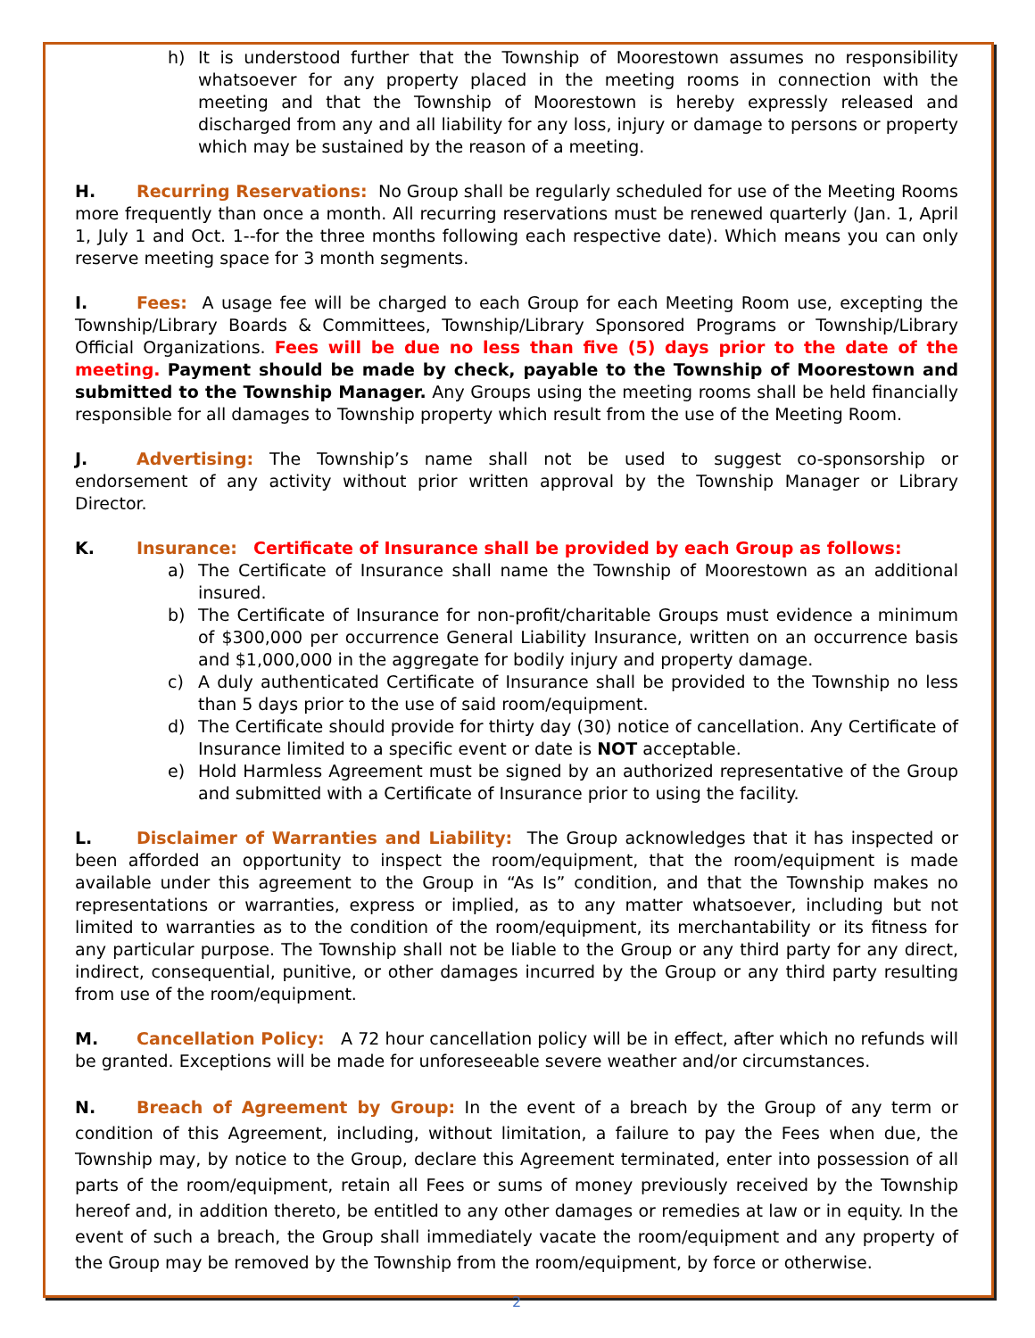h) It is understood further that the Township of Moorestown assumes no responsibility whatsoever for any property placed in the meeting rooms in connection with the meeting and that the Township of Moorestown is hereby expressly released and discharged from any and all liability for any loss, injury or damage to persons or property which may be sustained by the reason of a meeting.
H. Recurring Reservations: No Group shall be regularly scheduled for use of the Meeting Rooms more frequently than once a month. All recurring reservations must be renewed quarterly (Jan. 1, April 1, July 1 and Oct. 1--for the three months following each respective date). Which means you can only reserve meeting space for 3 month segments.
I. Fees: A usage fee will be charged to each Group for each Meeting Room use, excepting the Township/Library Boards & Committees, Township/Library Sponsored Programs or Township/Library Official Organizations. Fees will be due no less than five (5) days prior to the date of the meeting. Payment should be made by check, payable to the Township of Moorestown and submitted to the Township Manager. Any Groups using the meeting rooms shall be held financially responsible for all damages to Township property which result from the use of the Meeting Room.
J. Advertising: The Township’s name shall not be used to suggest co-sponsorship or endorsement of any activity without prior written approval by the Township Manager or Library Director.
K. Insurance: Certificate of Insurance shall be provided by each Group as follows:
a) The Certificate of Insurance shall name the Township of Moorestown as an additional insured.
b) The Certificate of Insurance for non-profit/charitable Groups must evidence a minimum of $300,000 per occurrence General Liability Insurance, written on an occurrence basis and $1,000,000 in the aggregate for bodily injury and property damage.
c) A duly authenticated Certificate of Insurance shall be provided to the Township no less than 5 days prior to the use of said room/equipment.
d) The Certificate should provide for thirty day (30) notice of cancellation. Any Certificate of Insurance limited to a specific event or date is NOT acceptable.
e) Hold Harmless Agreement must be signed by an authorized representative of the Group and submitted with a Certificate of Insurance prior to using the facility.
L. Disclaimer of Warranties and Liability: The Group acknowledges that it has inspected or been afforded an opportunity to inspect the room/equipment, that the room/equipment is made available under this agreement to the Group in “As Is” condition, and that the Township makes no representations or warranties, express or implied, as to any matter whatsoever, including but not limited to warranties as to the condition of the room/equipment, its merchantability or its fitness for any particular purpose. The Township shall not be liable to the Group or any third party for any direct, indirect, consequential, punitive, or other damages incurred by the Group or any third party resulting from use of the room/equipment.
M. Cancellation Policy: A 72 hour cancellation policy will be in effect, after which no refunds will be granted. Exceptions will be made for unforeseeable severe weather and/or circumstances.
N. Breach of Agreement by Group: In the event of a breach by the Group of any term or condition of this Agreement, including, without limitation, a failure to pay the Fees when due, the Township may, by notice to the Group, declare this Agreement terminated, enter into possession of all parts of the room/equipment, retain all Fees or sums of money previously received by the Township hereof and, in addition thereto, be entitled to any other damages or remedies at law or in equity. In the event of such a breach, the Group shall immediately vacate the room/equipment and any property of the Group may be removed by the Township from the room/equipment, by force or otherwise.
2